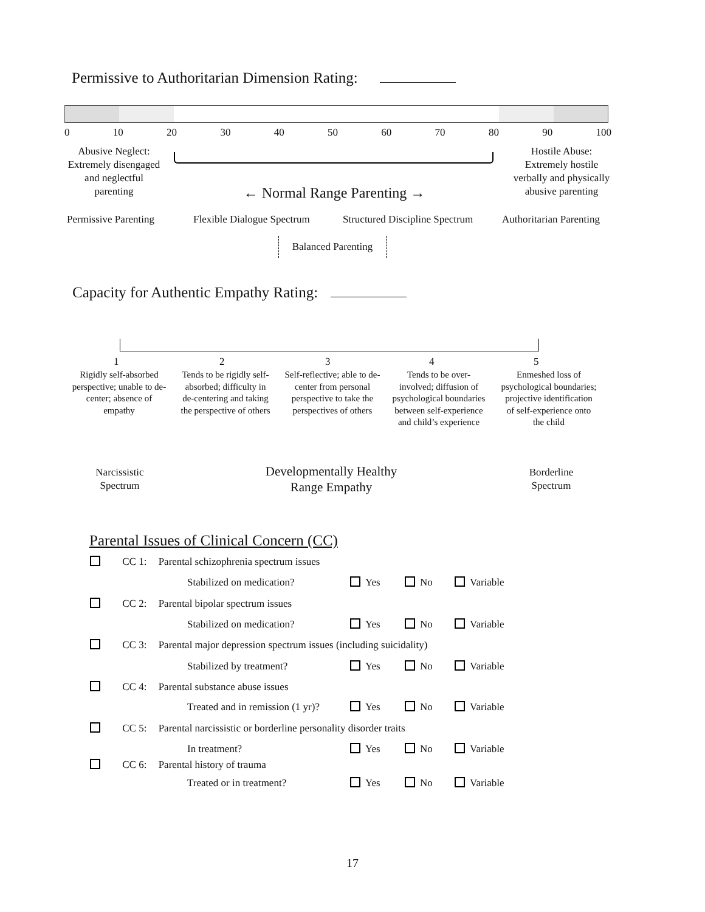Permissive to Authoritarian Dimension Rating:
0 10 20 30 40 50 60 70 80 90 100
Abusive Neglect:
Extremely disengaged
and neglectful
parenting
Hostile Abuse:
Extremely hostile
verbally and physically
abusive parenting
← Normal Range Parenting →
Permissive Parenting Flexible Dialogue Spectrum Structured Discipline Spectrum Authoritarian Parenting
Balanced Parenting
Capacity for Authentic Empathy Rating:
1 2 3 4 5
Rigidly self-absorbed perspective; unable to de-center; absence of empathy
Tends to be rigidly self-absorbed; difficulty in de-centering and taking the perspective of others
Self-reflective; able to de-center from personal perspective to take the perspectives of others
Tends to be over-involved; diffusion of psychological boundaries between self-experience and child’s experience
Enmeshed loss of psychological boundaries; projective identification of self-experience onto the child
Narcissistic Spectrum
Developmentally Healthy Range Empathy
Borderline Spectrum
Parental Issues of Clinical Concern (CC)
CC 1: Parental schizophrenia spectrum issues
Stabilized on medication? Yes No Variable
CC 2: Parental bipolar spectrum issues
Stabilized on medication? Yes No Variable
CC 3: Parental major depression spectrum issues (including suicidality)
Stabilized by treatment? Yes No Variable
CC 4: Parental substance abuse issues
Treated and in remission (1 yr)? Yes No Variable
CC 5: Parental narcissistic or borderline personality disorder traits
In treatment? Yes No Variable
CC 6: Parental history of trauma
Treated or in treatment? Yes No Variable
17